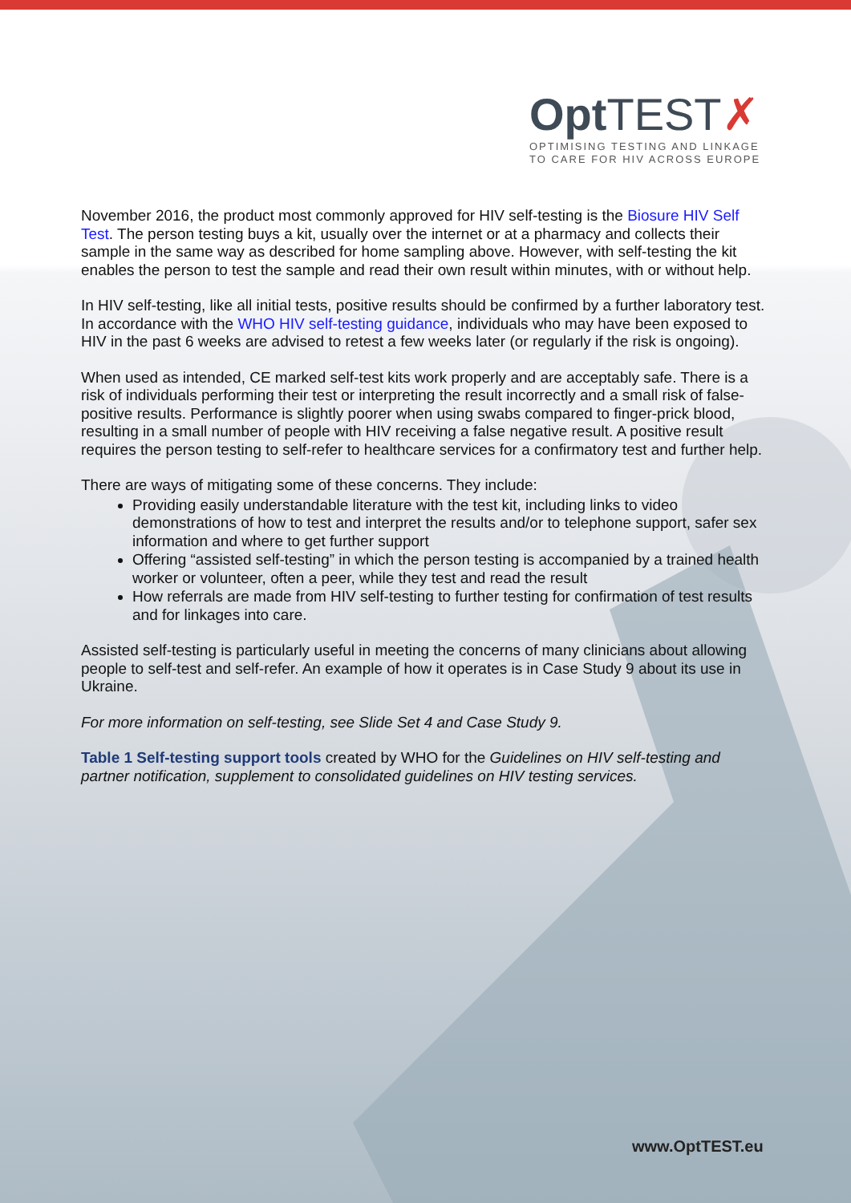Opt TEST✗
OPTIMISING TESTING AND LINKAGE
TO CARE FOR HIV ACROSS EUROPE
November 2016, the product most commonly approved for HIV self-testing is the Biosure HIV Self Test. The person testing buys a kit, usually over the internet or at a pharmacy and collects their sample in the same way as described for home sampling above. However, with self-testing the kit enables the person to test the sample and read their own result within minutes, with or without help.
In HIV self-testing, like all initial tests, positive results should be confirmed by a further laboratory test. In accordance with the WHO HIV self-testing guidance, individuals who may have been exposed to HIV in the past 6 weeks are advised to retest a few weeks later (or regularly if the risk is ongoing).
When used as intended, CE marked self-test kits work properly and are acceptably safe. There is a risk of individuals performing their test or interpreting the result incorrectly and a small risk of false-positive results. Performance is slightly poorer when using swabs compared to finger-prick blood, resulting in a small number of people with HIV receiving a false negative result. A positive result requires the person testing to self-refer to healthcare services for a confirmatory test and further help.
There are ways of mitigating some of these concerns. They include:
Providing easily understandable literature with the test kit, including links to video demonstrations of how to test and interpret the results and/or to telephone support, safer sex information and where to get further support
Offering “assisted self-testing” in which the person testing is accompanied by a trained health worker or volunteer, often a peer, while they test and read the result
How referrals are made from HIV self-testing to further testing for confirmation of test results and for linkages into care.
Assisted self-testing is particularly useful in meeting the concerns of many clinicians about allowing people to self-test and self-refer. An example of how it operates is in Case Study 9 about its use in Ukraine.
For more information on self-testing, see Slide Set 4 and Case Study 9.
Table 1 Self-testing support tools created by WHO for the Guidelines on HIV self-testing and partner notification, supplement to consolidated guidelines on HIV testing services.
www.OptTEST.eu